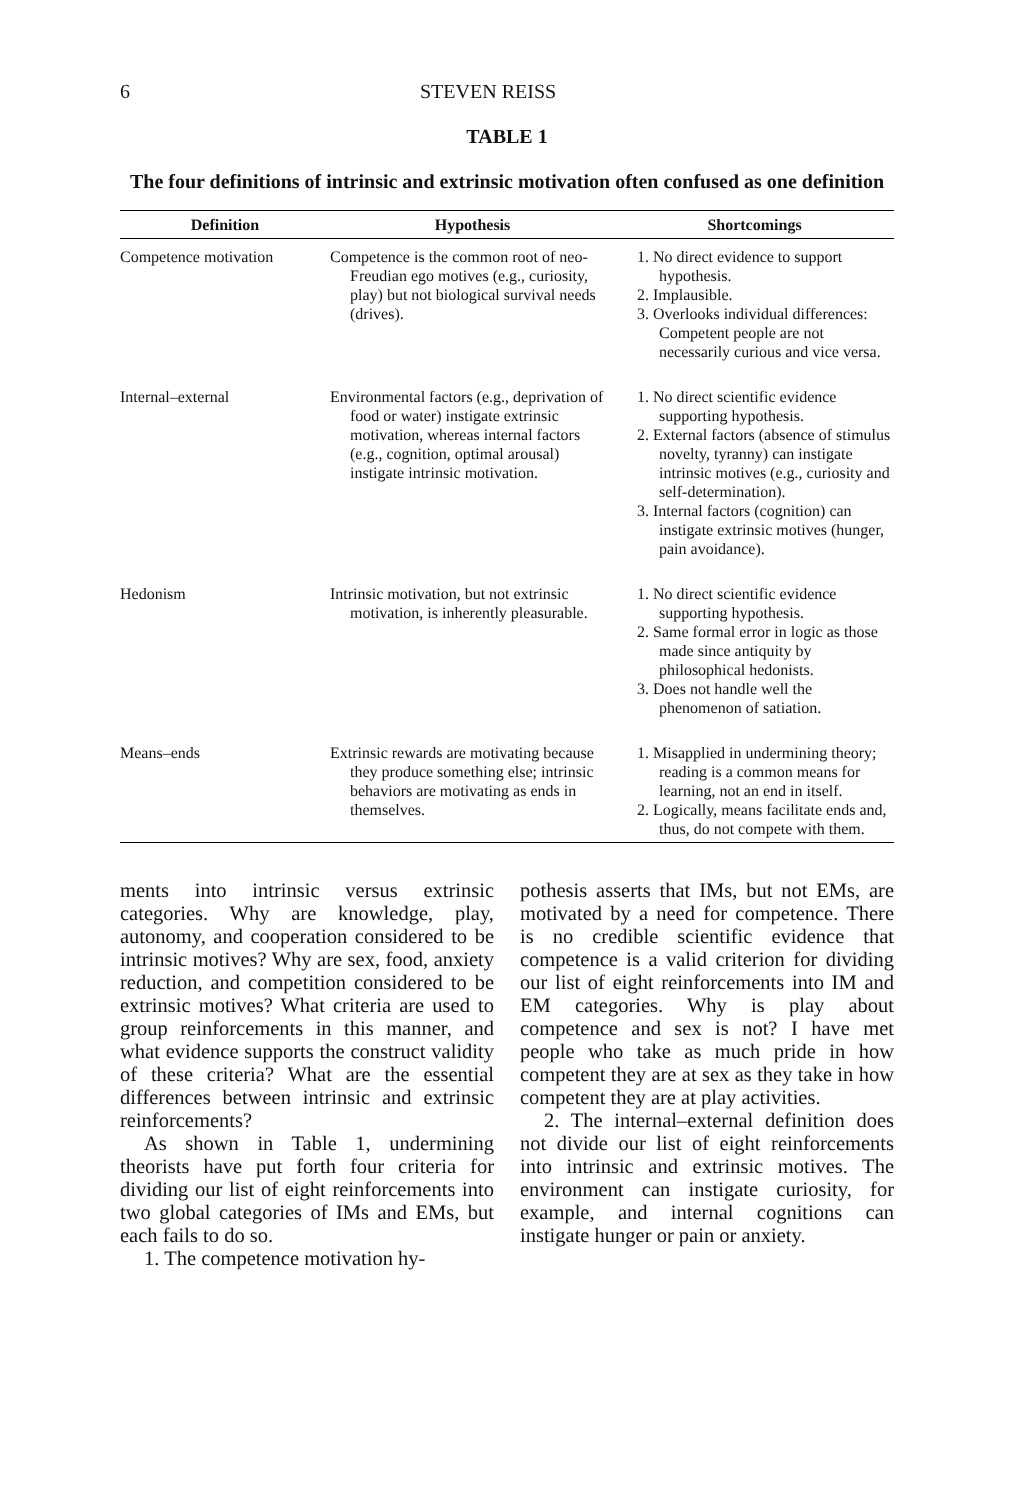6 STEVEN REISS
TABLE 1
The four definitions of intrinsic and extrinsic motivation often confused as one definition
| Definition | Hypothesis | Shortcomings |
| --- | --- | --- |
| Competence motivation | Competence is the common root of neo-Freudian ego motives (e.g., curiosity, play) but not biological survival needs (drives). | 1. No direct evidence to support hypothesis. 2. Implausible. 3. Overlooks individual differences: Competent people are not necessarily curious and vice versa. |
| Internal–external | Environmental factors (e.g., deprivation of food or water) instigate extrinsic motivation, whereas internal factors (e.g., cognition, optimal arousal) instigate intrinsic motivation. | 1. No direct scientific evidence supporting hypothesis. 2. External factors (absence of stimulus novelty, tyranny) can instigate intrinsic motives (e.g., curiosity and self-determination). 3. Internal factors (cognition) can instigate extrinsic motives (hunger, pain avoidance). |
| Hedonism | Intrinsic motivation, but not extrinsic motivation, is inherently pleasurable. | 1. No direct scientific evidence supporting hypothesis. 2. Same formal error in logic as those made since antiquity by philosophical hedonists. 3. Does not handle well the phenomenon of satiation. |
| Means–ends | Extrinsic rewards are motivating because they produce something else; intrinsic behaviors are motivating as ends in themselves. | 1. Misapplied in undermining theory; reading is a common means for learning, not an end in itself. 2. Logically, means facilitate ends and, thus, do not compete with them. |
ments into intrinsic versus extrinsic categories. Why are knowledge, play, autonomy, and cooperation considered to be intrinsic motives? Why are sex, food, anxiety reduction, and competition considered to be extrinsic motives? What criteria are used to group reinforcements in this manner, and what evidence supports the construct validity of these criteria? What are the essential differences between intrinsic and extrinsic reinforcements?
As shown in Table 1, undermining theorists have put forth four criteria for dividing our list of eight reinforcements into two global categories of IMs and EMs, but each fails to do so.
1. The competence motivation hy-
pothesis asserts that IMs, but not EMs, are motivated by a need for competence. There is no credible scientific evidence that competence is a valid criterion for dividing our list of eight reinforcements into IM and EM categories. Why is play about competence and sex is not? I have met people who take as much pride in how competent they are at sex as they take in how competent they are at play activities.
2. The internal–external definition does not divide our list of eight reinforcements into intrinsic and extrinsic motives. The environment can instigate curiosity, for example, and internal cognitions can instigate hunger or pain or anxiety.